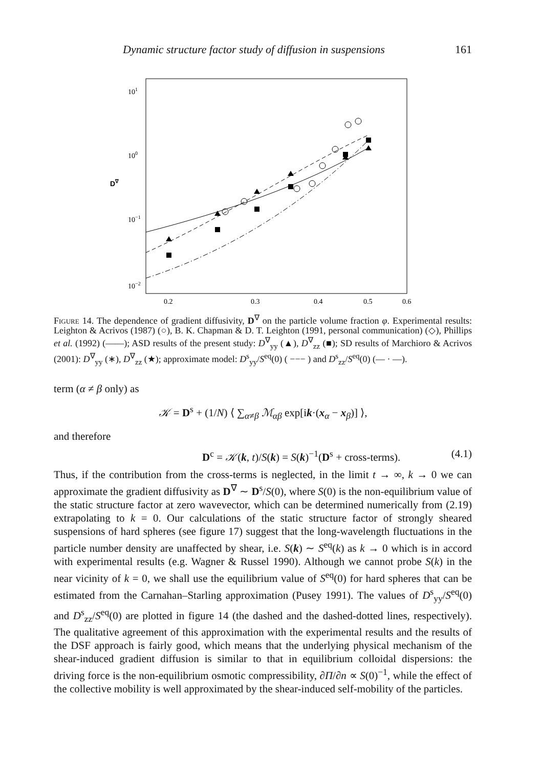Dynamic structure factor study of diffusion in suspensions 161
101
100
10−1
10−2
0.2
0.3
0.4
0.5
0.6
D∇
Figure 14. The dependence of gradient diffusivity, D<sup>∇</sup> on the particle volume fraction φ. Experimental results: Leighton & Acrivos (1987) (○), B. K. Chapman & D. T. Leighton (1991, personal communication) (◇), Phillips et al. (1992) (——); ASD results of the present study: D<sup>∇</sup><sub>yy</sub> (▲), D<sup>∇</sup><sub>zz</sub> (■); SD results of Marchioro & Acrivos (2001): D<sup>∇</sup><sub>yy</sub> (∗), D<sup>∇</sup><sub>zz</sub> (★); approximate model: D<sup>s</sup><sub>yy</sub>/S<sup>eq</sup>(0) ( −−− ) and D<sup>s</sup><sub>zz</sub>/S<sup>eq</sup>(0) (— · —).
term (α ≠ β only) as
𝒦 = D<sup>s</sup> + (1/N) ⟨ ∑<sub>α≠β</sub> ℳ<sub>αβ</sub> exp[ik·(x<sub>α</sub> − x<sub>β</sub>)] ⟩,
and therefore
D<sup>c</sup> = 𝒦(k, t)/S(k) = S(k)<sup>−1</sup>(D<sup>s</sup> + cross-terms). (4.1)
Thus, if the contribution from the cross-terms is neglected, in the limit t → ∞, k → 0 we can approximate the gradient diffusivity as D<sup>∇</sup> ∼ D<sup>s</sup>/S(0), where S(0) is the non-equilibrium value of the static structure factor at zero wavevector, which can be determined numerically from (2.19) extrapolating to k = 0. Our calculations of the static structure factor of strongly sheared suspensions of hard spheres (see figure 17) suggest that the long-wavelength fluctuations in the particle number density are unaffected by shear, i.e. S(k) ∼ S<sup>eq</sup>(k) as k → 0 which is in accord with experimental results (e.g. Wagner & Russel 1990). Although we cannot probe S(k) in the near vicinity of k = 0, we shall use the equilibrium value of S<sup>eq</sup>(0) for hard spheres that can be estimated from the Carnahan–Starling approximation (Pusey 1991). The values of D<sup>s</sup><sub>yy</sub>/S<sup>eq</sup>(0) and D<sup>s</sup><sub>zz</sub>/S<sup>eq</sup>(0) are plotted in figure 14 (the dashed and the dashed-dotted lines, respectively). The qualitative agreement of this approximation with the experimental results and the results of the DSF approach is fairly good, which means that the underlying physical mechanism of the shear-induced gradient diffusion is similar to that in equilibrium colloidal dispersions: the driving force is the non-equilibrium osmotic compressibility, ∂Π/∂n ∝ S(0)<sup>−1</sup>, while the effect of the collective mobility is well approximated by the shear-induced self-mobility of the particles.